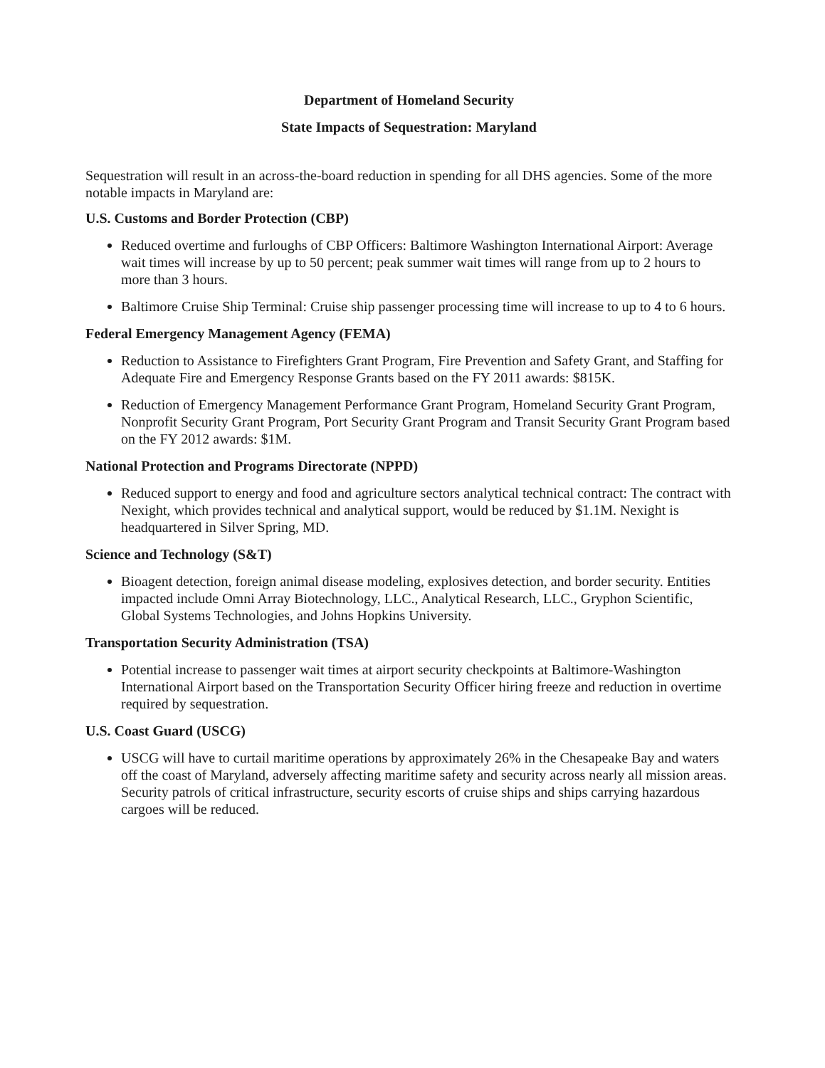Department of Homeland Security
State Impacts of Sequestration: Maryland
Sequestration will result in an across-the-board reduction in spending for all DHS agencies. Some of the more notable impacts in Maryland are:
U.S. Customs and Border Protection (CBP)
Reduced overtime and furloughs of CBP Officers: Baltimore Washington International Airport: Average wait times will increase by up to 50 percent; peak summer wait times will range from up to 2 hours to more than 3 hours.
Baltimore Cruise Ship Terminal: Cruise ship passenger processing time will increase to up to 4 to 6 hours.
Federal Emergency Management Agency (FEMA)
Reduction to Assistance to Firefighters Grant Program, Fire Prevention and Safety Grant, and Staffing for Adequate Fire and Emergency Response Grants based on the FY 2011 awards: $815K.
Reduction of Emergency Management Performance Grant Program, Homeland Security Grant Program, Nonprofit Security Grant Program, Port Security Grant Program and Transit Security Grant Program based on the FY 2012 awards: $1M.
National Protection and Programs Directorate (NPPD)
Reduced support to energy and food and agriculture sectors analytical technical contract: The contract with Nexight, which provides technical and analytical support, would be reduced by $1.1M. Nexight is headquartered in Silver Spring, MD.
Science and Technology (S&T)
Bioagent detection, foreign animal disease modeling, explosives detection, and border security. Entities impacted include Omni Array Biotechnology, LLC., Analytical Research, LLC., Gryphon Scientific, Global Systems Technologies, and Johns Hopkins University.
Transportation Security Administration (TSA)
Potential increase to passenger wait times at airport security checkpoints at Baltimore-Washington International Airport based on the Transportation Security Officer hiring freeze and reduction in overtime required by sequestration.
U.S. Coast Guard (USCG)
USCG will have to curtail maritime operations by approximately 26% in the Chesapeake Bay and waters off the coast of Maryland, adversely affecting maritime safety and security across nearly all mission areas. Security patrols of critical infrastructure, security escorts of cruise ships and ships carrying hazardous cargoes will be reduced.